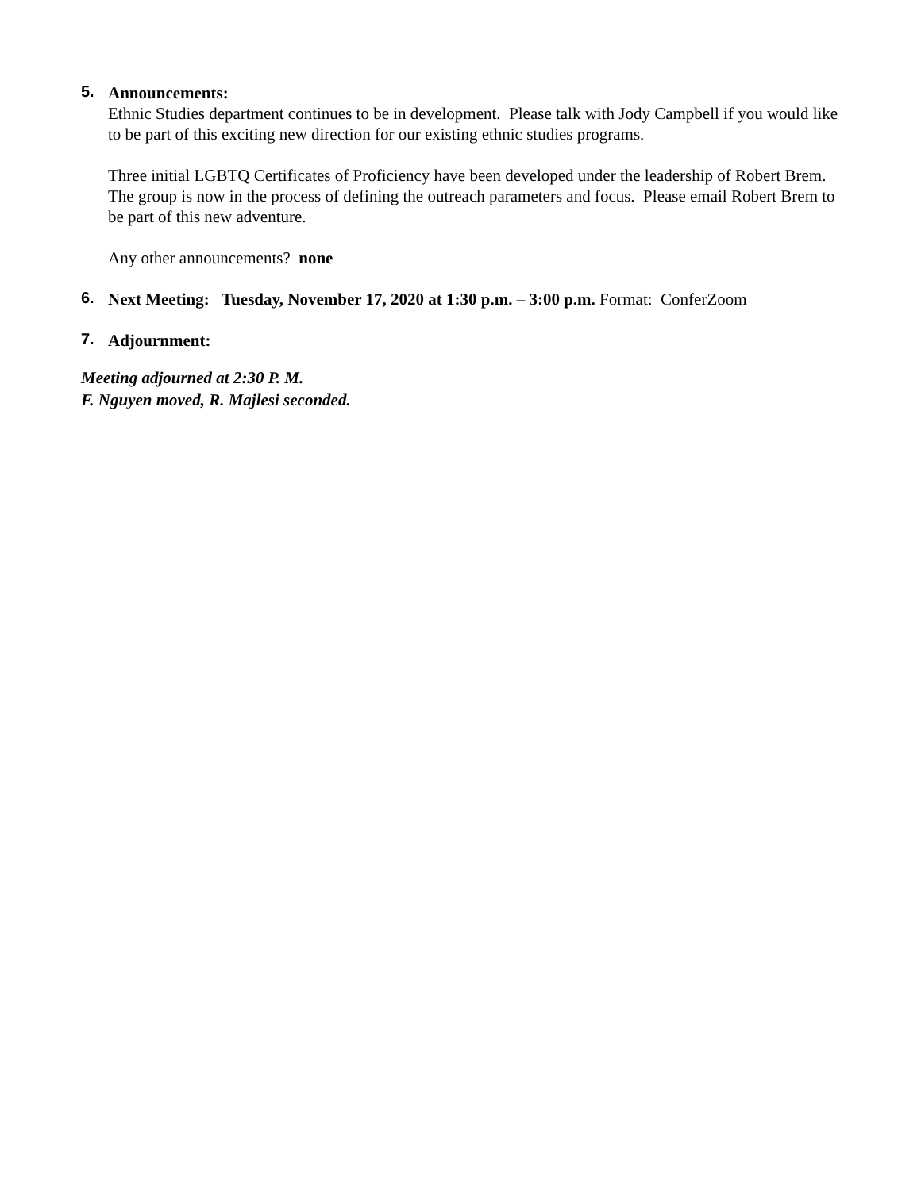5.
Announcements:
Ethnic Studies department continues to be in development. Please talk with Jody Campbell if you would like to be part of this exciting new direction for our existing ethnic studies programs.
Three initial LGBTQ Certificates of Proficiency have been developed under the leadership of Robert Brem. The group is now in the process of defining the outreach parameters and focus. Please email Robert Brem to be part of this new adventure.
Any other announcements? none
6.
Next Meeting: Tuesday, November 17, 2020 at 1:30 p.m. – 3:00 p.m. Format: ConferZoom
7.
Adjournment:
Meeting adjourned at 2:30 P. M.
F. Nguyen moved, R. Majlesi seconded.